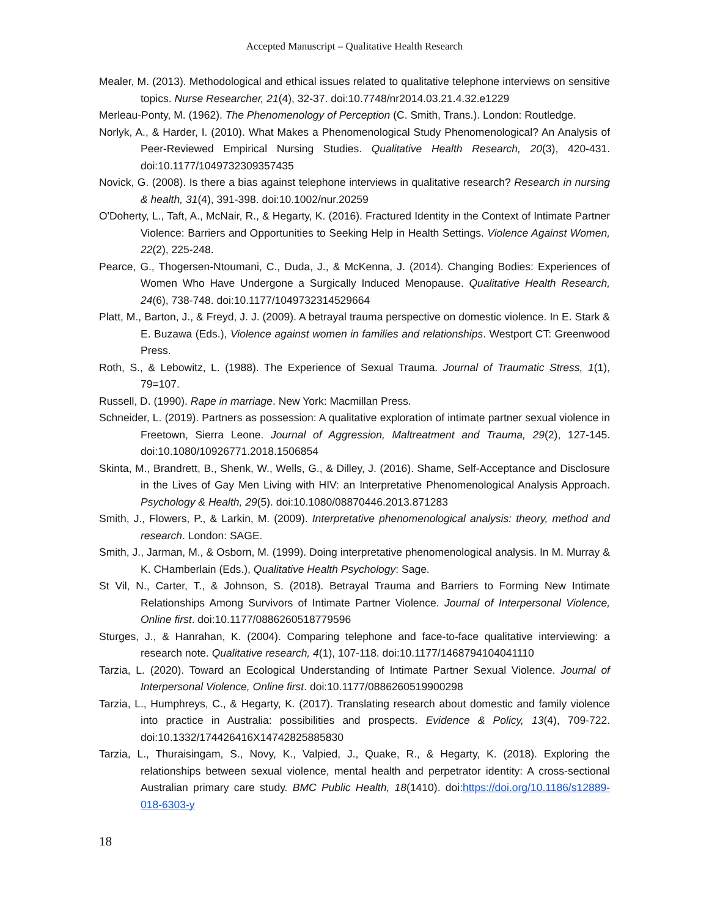Accepted Manuscript – Qualitative Health Research
Mealer, M. (2013). Methodological and ethical issues related to qualitative telephone interviews on sensitive topics. Nurse Researcher, 21(4), 32-37. doi:10.7748/nr2014.03.21.4.32.e1229
Merleau-Ponty, M. (1962). The Phenomenology of Perception (C. Smith, Trans.). London: Routledge.
Norlyk, A., & Harder, I. (2010). What Makes a Phenomenological Study Phenomenological? An Analysis of Peer-Reviewed Empirical Nursing Studies. Qualitative Health Research, 20(3), 420-431. doi:10.1177/1049732309357435
Novick, G. (2008). Is there a bias against telephone interviews in qualitative research? Research in nursing & health, 31(4), 391-398. doi:10.1002/nur.20259
O'Doherty, L., Taft, A., McNair, R., & Hegarty, K. (2016). Fractured Identity in the Context of Intimate Partner Violence: Barriers and Opportunities to Seeking Help in Health Settings. Violence Against Women, 22(2), 225-248.
Pearce, G., Thogersen-Ntoumani, C., Duda, J., & McKenna, J. (2014). Changing Bodies: Experiences of Women Who Have Undergone a Surgically Induced Menopause. Qualitative Health Research, 24(6), 738-748. doi:10.1177/1049732314529664
Platt, M., Barton, J., & Freyd, J. J. (2009). A betrayal trauma perspective on domestic violence. In E. Stark & E. Buzawa (Eds.), Violence against women in families and relationships. Westport CT: Greenwood Press.
Roth, S., & Lebowitz, L. (1988). The Experience of Sexual Trauma. Journal of Traumatic Stress, 1(1), 79=107.
Russell, D. (1990). Rape in marriage. New York: Macmillan Press.
Schneider, L. (2019). Partners as possession: A qualitative exploration of intimate partner sexual violence in Freetown, Sierra Leone. Journal of Aggression, Maltreatment and Trauma, 29(2), 127-145. doi:10.1080/10926771.2018.1506854
Skinta, M., Brandrett, B., Shenk, W., Wells, G., & Dilley, J. (2016). Shame, Self-Acceptance and Disclosure in the Lives of Gay Men Living with HIV: an Interpretative Phenomenological Analysis Approach. Psychology & Health, 29(5). doi:10.1080/08870446.2013.871283
Smith, J., Flowers, P., & Larkin, M. (2009). Interpretative phenomenological analysis: theory, method and research. London: SAGE.
Smith, J., Jarman, M., & Osborn, M. (1999). Doing interpretative phenomenological analysis. In M. Murray & K. CHamberlain (Eds.), Qualitative Health Psychology: Sage.
St Vil, N., Carter, T., & Johnson, S. (2018). Betrayal Trauma and Barriers to Forming New Intimate Relationships Among Survivors of Intimate Partner Violence. Journal of Interpersonal Violence, Online first. doi:10.1177/0886260518779596
Sturges, J., & Hanrahan, K. (2004). Comparing telephone and face-to-face qualitative interviewing: a research note. Qualitative research, 4(1), 107-118. doi:10.1177/1468794104041110
Tarzia, L. (2020). Toward an Ecological Understanding of Intimate Partner Sexual Violence. Journal of Interpersonal Violence, Online first. doi:10.1177/0886260519900298
Tarzia, L., Humphreys, C., & Hegarty, K. (2017). Translating research about domestic and family violence into practice in Australia: possibilities and prospects. Evidence & Policy, 13(4), 709-722. doi:10.1332/174426416X14742825885830
Tarzia, L., Thuraisingam, S., Novy, K., Valpied, J., Quake, R., & Hegarty, K. (2018). Exploring the relationships between sexual violence, mental health and perpetrator identity: A cross-sectional Australian primary care study. BMC Public Health, 18(1410). doi:https://doi.org/10.1186/s12889-018-6303-y
18